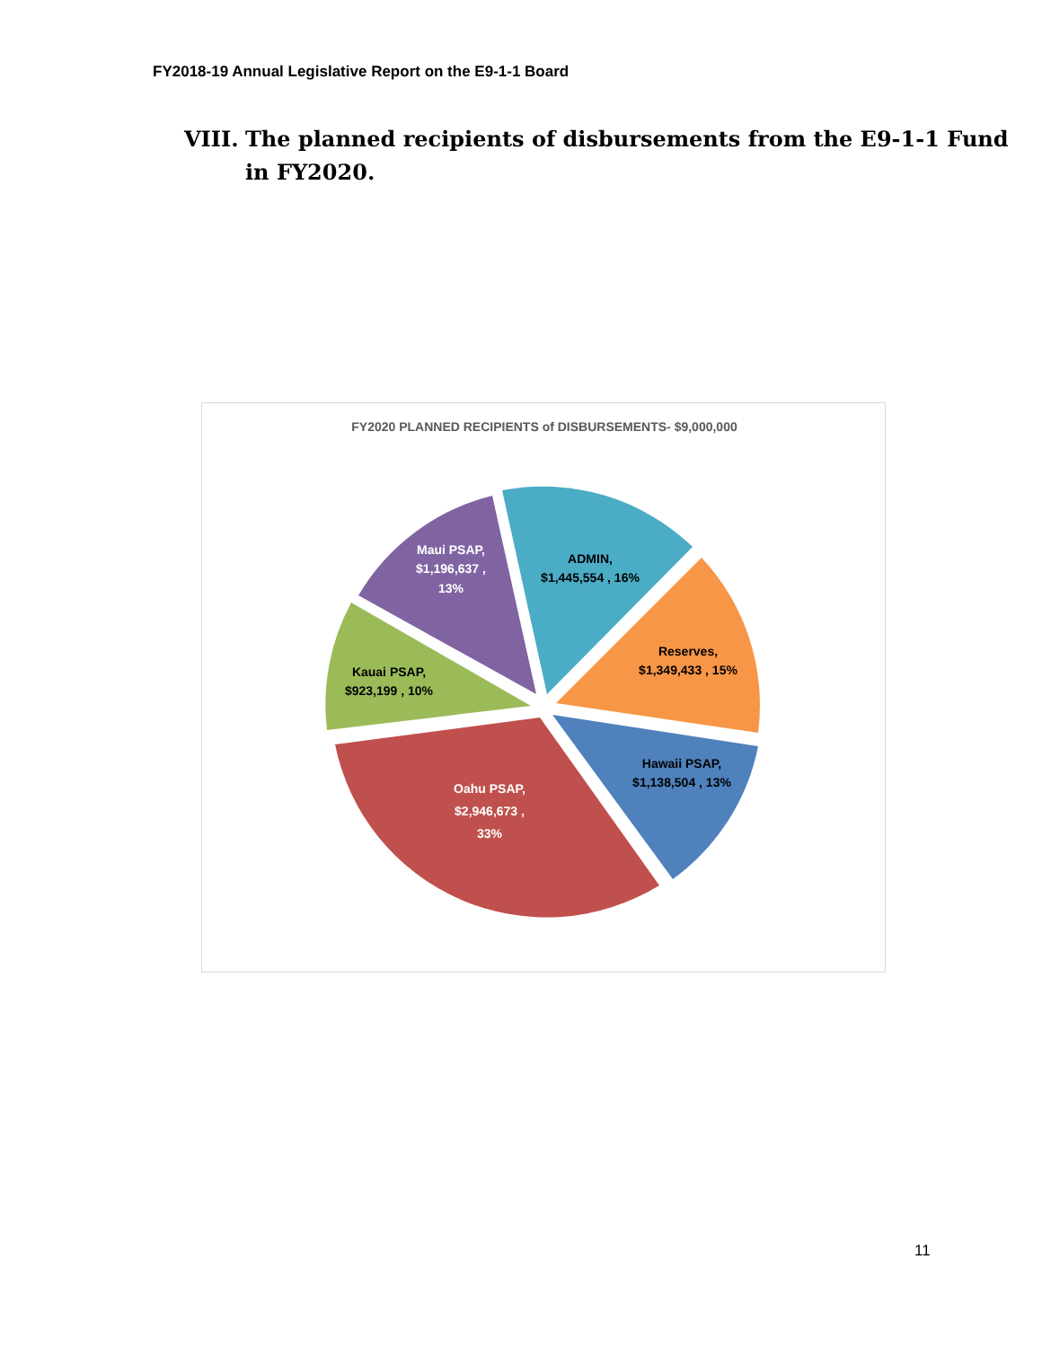FY2018-19 Annual Legislative Report on the E9-1-1 Board
VIII. The planned recipients of disbursements from the E9-1-1 Fund
in FY2020.
FY2020 PLANNED RECIPIENTS of DISBURSEMENTS- $9,000,000
ADMIN,
$1,445,554 , 16%
Reserves,
$1,349,433 , 15%
Hawaii PSAP,
$1,138,504 , 13%
Oahu PSAP,
$2,946,673 ,
33%
Kauai PSAP,
$923,199 , 10%
Maui PSAP,
$1,196,637 ,
13%
11